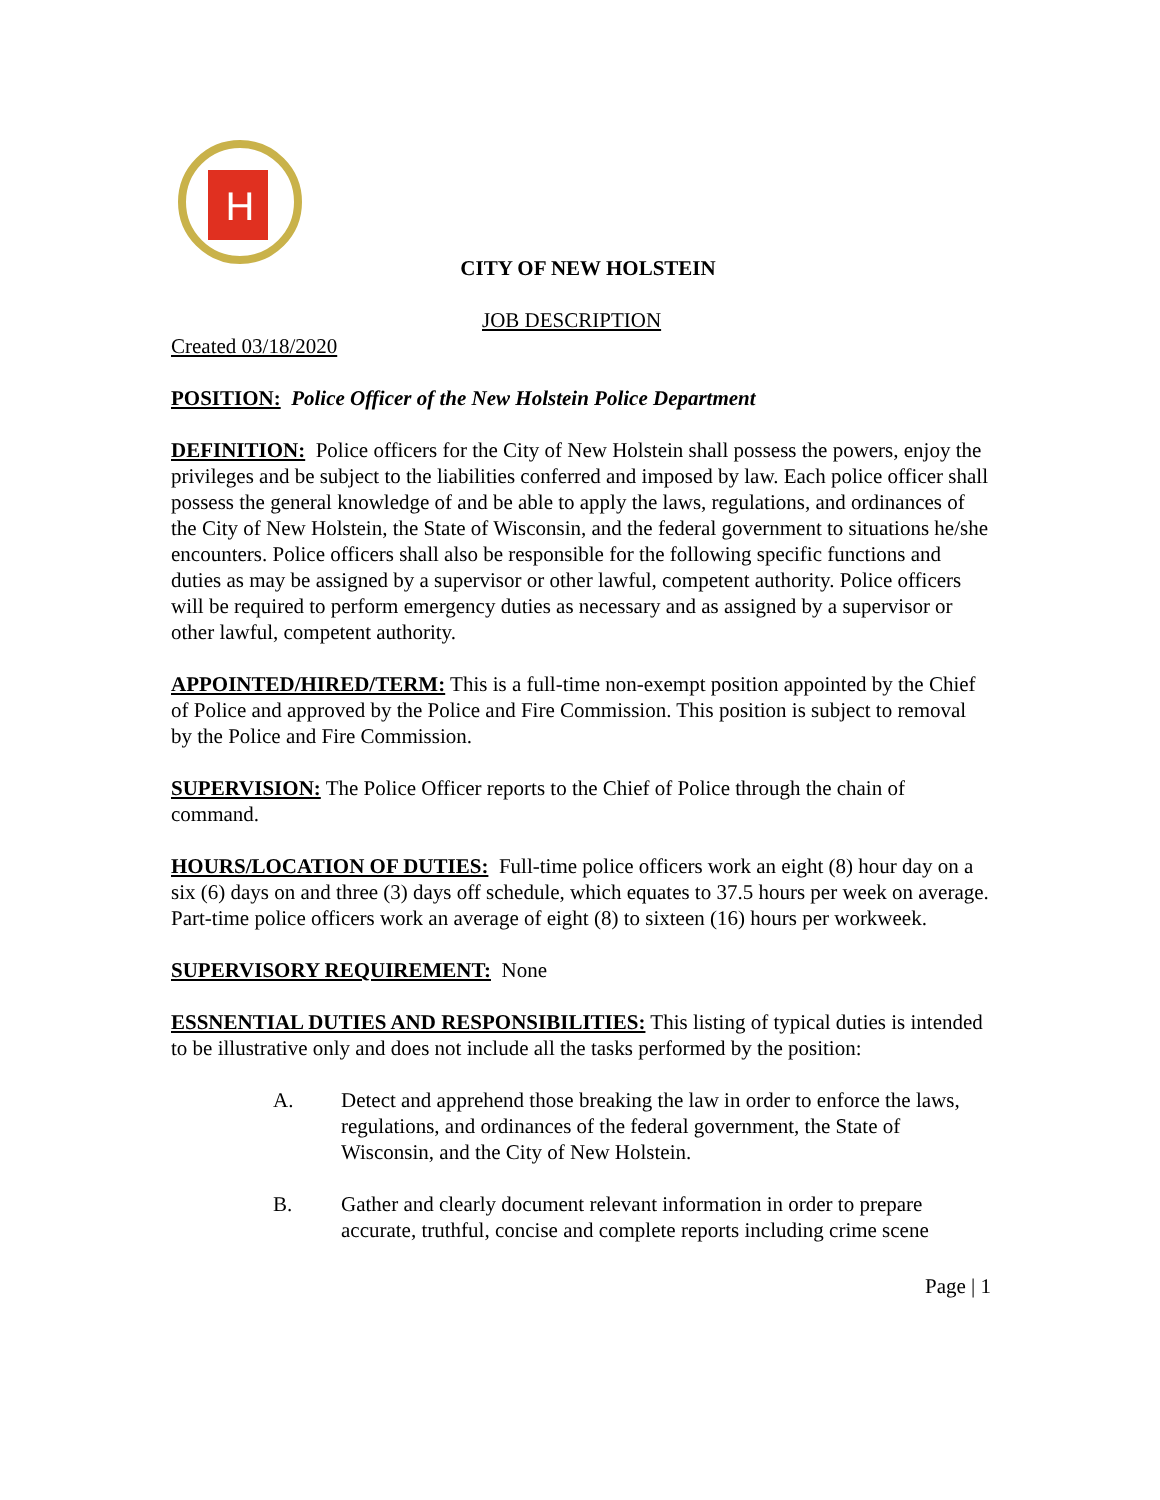H
CITY OF NEW HOLSTEIN
JOB DESCRIPTION
Created 03/18/2020
POSITION: Police Officer of the New Holstein Police Department
DEFINITION: Police officers for the City of New Holstein shall possess the powers, enjoy the privileges and be subject to the liabilities conferred and imposed by law. Each police officer shall possess the general knowledge of and be able to apply the laws, regulations, and ordinances of the City of New Holstein, the State of Wisconsin, and the federal government to situations he/she encounters. Police officers shall also be responsible for the following specific functions and duties as may be assigned by a supervisor or other lawful, competent authority. Police officers will be required to perform emergency duties as necessary and as assigned by a supervisor or other lawful, competent authority.
APPOINTED/HIRED/TERM: This is a full-time non-exempt position appointed by the Chief of Police and approved by the Police and Fire Commission. This position is subject to removal by the Police and Fire Commission.
SUPERVISION: The Police Officer reports to the Chief of Police through the chain of command.
HOURS/LOCATION OF DUTIES: Full-time police officers work an eight (8) hour day on a six (6) days on and three (3) days off schedule, which equates to 37.5 hours per week on average. Part-time police officers work an average of eight (8) to sixteen (16) hours per workweek.
SUPERVISORY REQUIREMENT: None
ESSNENTIAL DUTIES AND RESPONSIBILITIES: This listing of typical duties is intended to be illustrative only and does not include all the tasks performed by the position:
A. Detect and apprehend those breaking the law in order to enforce the laws, regulations, and ordinances of the federal government, the State of Wisconsin, and the City of New Holstein.
B. Gather and clearly document relevant information in order to prepare accurate, truthful, concise and complete reports including crime scene
Page | 1